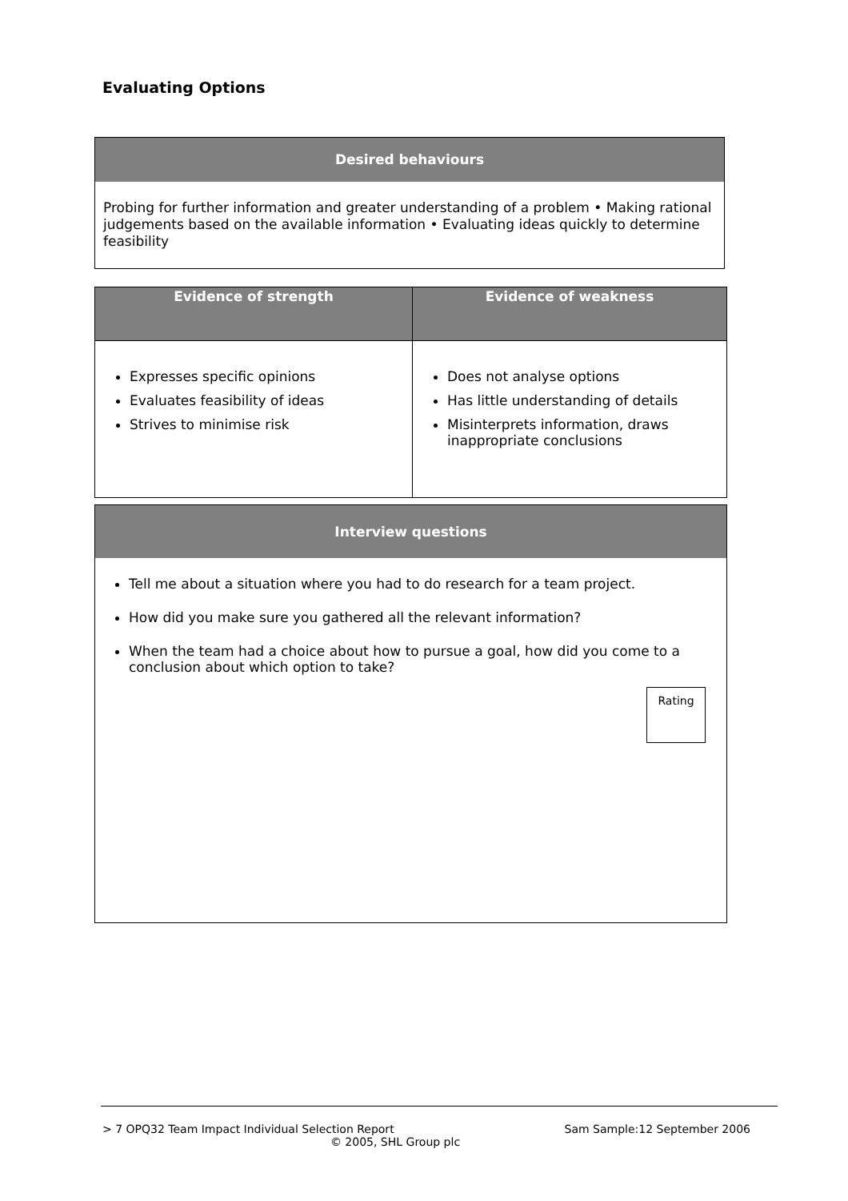Evaluating Options
Desired behaviours
Probing for further information and greater understanding of a problem • Making rational judgements based on the available information • Evaluating ideas quickly to determine feasibility
| Evidence of strength | Evidence of weakness |
| --- | --- |
| Expresses specific opinions Evaluates feasibility of ideas Strives to minimise risk | Does not analyse options Has little understanding of details Misinterprets information, draws inappropriate conclusions |
Interview questions
Tell me about a situation where you had to do research for a team project.
How did you make sure you gathered all the relevant information?
When the team had a choice about how to pursue a goal, how did you come to a conclusion about which option to take?
Rating
> 7 OPQ32 Team Impact Individual Selection Report Sam Sample:12 September 2006
© 2005, SHL Group plc